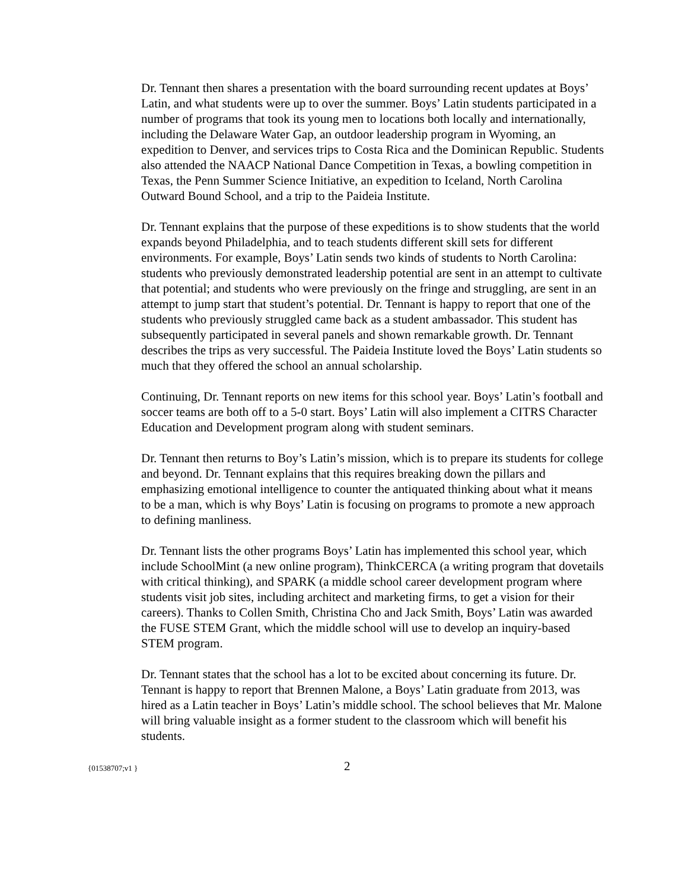Dr. Tennant then shares a presentation with the board surrounding recent updates at Boys’ Latin, and what students were up to over the summer. Boys’ Latin students participated in a number of programs that took its young men to locations both locally and internationally, including the Delaware Water Gap, an outdoor leadership program in Wyoming, an expedition to Denver, and services trips to Costa Rica and the Dominican Republic. Students also attended the NAACP National Dance Competition in Texas, a bowling competition in Texas, the Penn Summer Science Initiative, an expedition to Iceland, North Carolina Outward Bound School, and a trip to the Paideia Institute.
Dr. Tennant explains that the purpose of these expeditions is to show students that the world expands beyond Philadelphia, and to teach students different skill sets for different environments. For example, Boys’ Latin sends two kinds of students to North Carolina: students who previously demonstrated leadership potential are sent in an attempt to cultivate that potential; and students who were previously on the fringe and struggling, are sent in an attempt to jump start that student’s potential. Dr. Tennant is happy to report that one of the students who previously struggled came back as a student ambassador. This student has subsequently participated in several panels and shown remarkable growth. Dr. Tennant describes the trips as very successful. The Paideia Institute loved the Boys’ Latin students so much that they offered the school an annual scholarship.
Continuing, Dr. Tennant reports on new items for this school year. Boys’ Latin’s football and soccer teams are both off to a 5-0 start. Boys’ Latin will also implement a CITRS Character Education and Development program along with student seminars.
Dr. Tennant then returns to Boy’s Latin’s mission, which is to prepare its students for college and beyond. Dr. Tennant explains that this requires breaking down the pillars and emphasizing emotional intelligence to counter the antiquated thinking about what it means to be a man, which is why Boys’ Latin is focusing on programs to promote a new approach to defining manliness.
Dr. Tennant lists the other programs Boys’ Latin has implemented this school year, which include SchoolMint (a new online program), ThinkCERCA (a writing program that dovetails with critical thinking), and SPARK (a middle school career development program where students visit job sites, including architect and marketing firms, to get a vision for their careers). Thanks to Collen Smith, Christina Cho and Jack Smith, Boys’ Latin was awarded the FUSE STEM Grant, which the middle school will use to develop an inquiry-based STEM program.
Dr. Tennant states that the school has a lot to be excited about concerning its future. Dr. Tennant is happy to report that Brennen Malone, a Boys’ Latin graduate from 2013, was hired as a Latin teacher in Boys’ Latin’s middle school. The school believes that Mr. Malone will bring valuable insight as a former student to the classroom which will benefit his students.
{01538707;v1 } 2